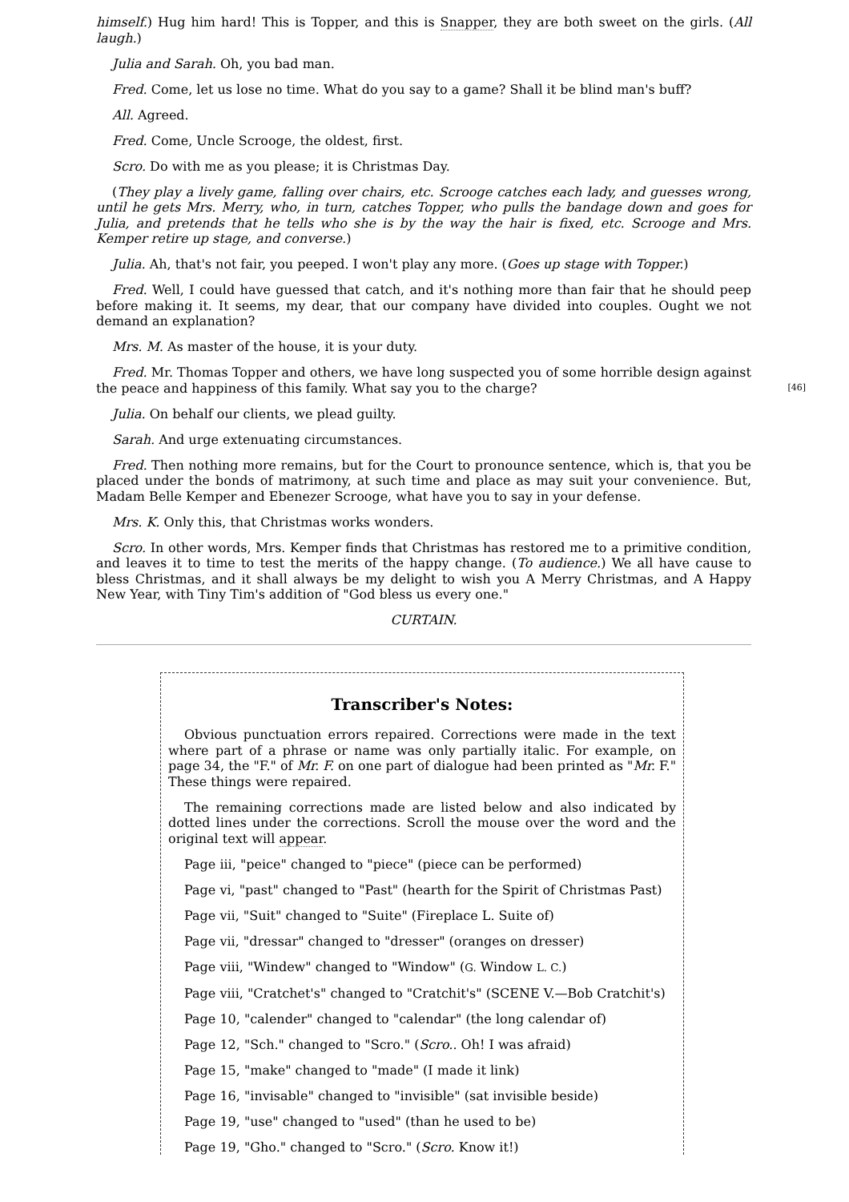himself.) Hug him hard! This is Topper, and this is Snapper, they are both sweet on the girls. (All laugh.)
Julia and Sarah. Oh, you bad man.
Fred. Come, let us lose no time. What do you say to a game? Shall it be blind man's buff?
All. Agreed.
Fred. Come, Uncle Scrooge, the oldest, first.
Scro. Do with me as you please; it is Christmas Day.
(They play a lively game, falling over chairs, etc. Scrooge catches each lady, and guesses wrong, until he gets Mrs. Merry, who, in turn, catches Topper, who pulls the bandage down and goes for Julia, and pretends that he tells who she is by the way the hair is fixed, etc. Scrooge and Mrs. Kemper retire up stage, and converse.)
Julia. Ah, that's not fair, you peeped. I won't play any more. (Goes up stage with Topper.)
Fred. Well, I could have guessed that catch, and it's nothing more than fair that he should peep before making it. It seems, my dear, that our company have divided into couples. Ought we not demand an explanation?
Mrs. M. As master of the house, it is your duty.
[46] Fred. Mr. Thomas Topper and others, we have long suspected you of some horrible design against the peace and happiness of this family. What say you to the charge?
Julia. On behalf our clients, we plead guilty.
Sarah. And urge extenuating circumstances.
Fred. Then nothing more remains, but for the Court to pronounce sentence, which is, that you be placed under the bonds of matrimony, at such time and place as may suit your convenience. But, Madam Belle Kemper and Ebenezer Scrooge, what have you to say in your defense.
Mrs. K. Only this, that Christmas works wonders.
Scro. In other words, Mrs. Kemper finds that Christmas has restored me to a primitive condition, and leaves it to time to test the merits of the happy change. (To audience.) We all have cause to bless Christmas, and it shall always be my delight to wish you A Merry Christmas, and A Happy New Year, with Tiny Tim's addition of "God bless us every one."
CURTAIN.
Transcriber's Notes:
Obvious punctuation errors repaired. Corrections were made in the text where part of a phrase or name was only partially italic. For example, on page 34, the "F." of Mr. F. on one part of dialogue had been printed as "Mr. F." These things were repaired.
The remaining corrections made are listed below and also indicated by dotted lines under the corrections. Scroll the mouse over the word and the original text will appear.
Page iii, "peice" changed to "piece" (piece can be performed)
Page vi, "past" changed to "Past" (hearth for the Spirit of Christmas Past)
Page vii, "Suit" changed to "Suite" (Fireplace L. Suite of)
Page vii, "dressar" changed to "dresser" (oranges on dresser)
Page viii, "Windew" changed to "Window" (G. Window L. C.)
Page viii, "Cratchet's" changed to "Cratchit's" (SCENE V.—Bob Cratchit's)
Page 10, "calender" changed to "calendar" (the long calendar of)
Page 12, "Sch." changed to "Scro." (Scro.. Oh! I was afraid)
Page 15, "make" changed to "made" (I made it link)
Page 16, "invisable" changed to "invisible" (sat invisible beside)
Page 19, "use" changed to "used" (than he used to be)
Page 19, "Gho." changed to "Scro." (Scro. Know it!)